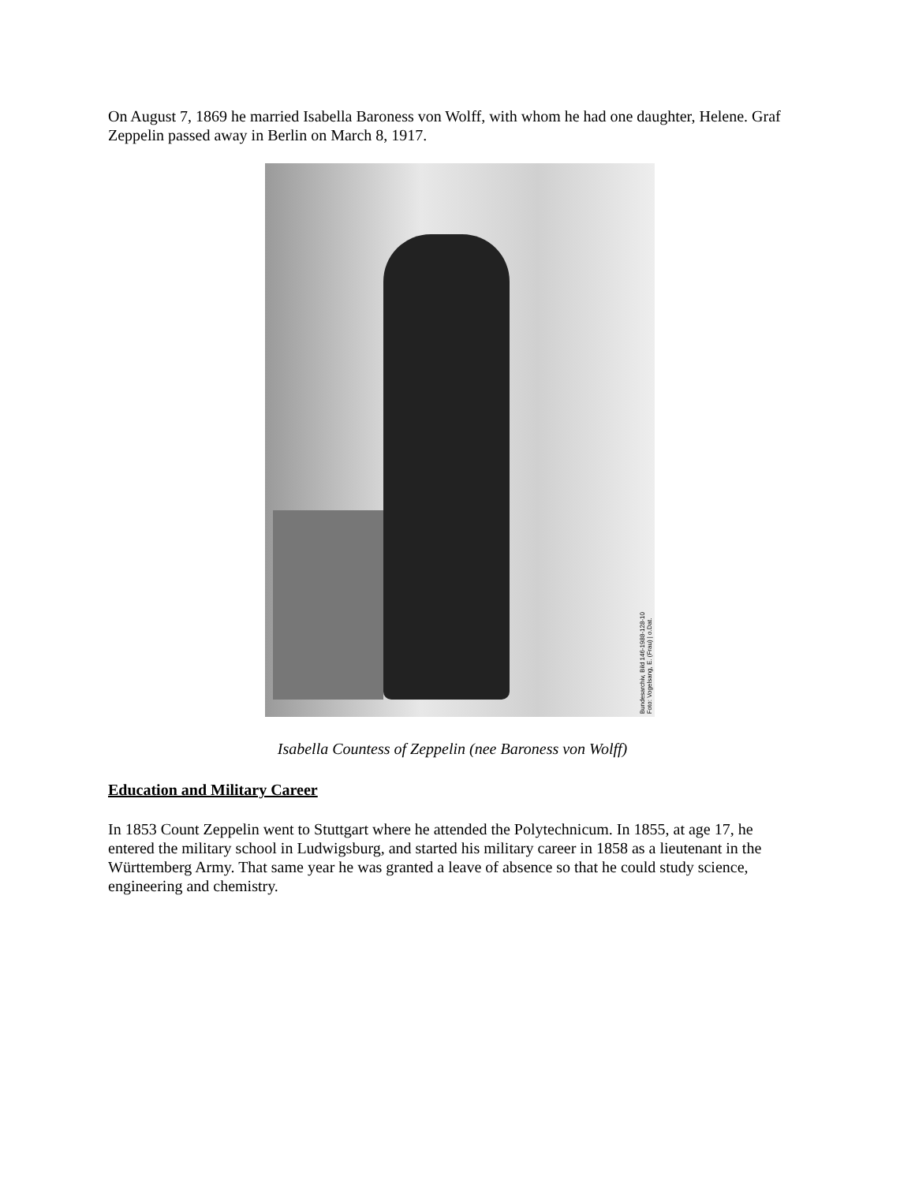On August 7, 1869 he married Isabella Baroness von Wolff, with whom he had one daughter, Helene. Graf Zeppelin passed away in Berlin on March 8, 1917.
Bundesarchiv, Bild 146-1988-128-10
Foto: Vogelsang, E. (Frau) | o.Dat.
Isabella Countess of Zeppelin (nee Baroness von Wolff)
Education and Military Career
In 1853 Count Zeppelin went to Stuttgart where he attended the Polytechnicum. In 1855, at age 17, he entered the military school in Ludwigsburg, and started his military career in 1858 as a lieutenant in the Württemberg Army. That same year he was granted a leave of absence so that he could study science, engineering and chemistry.